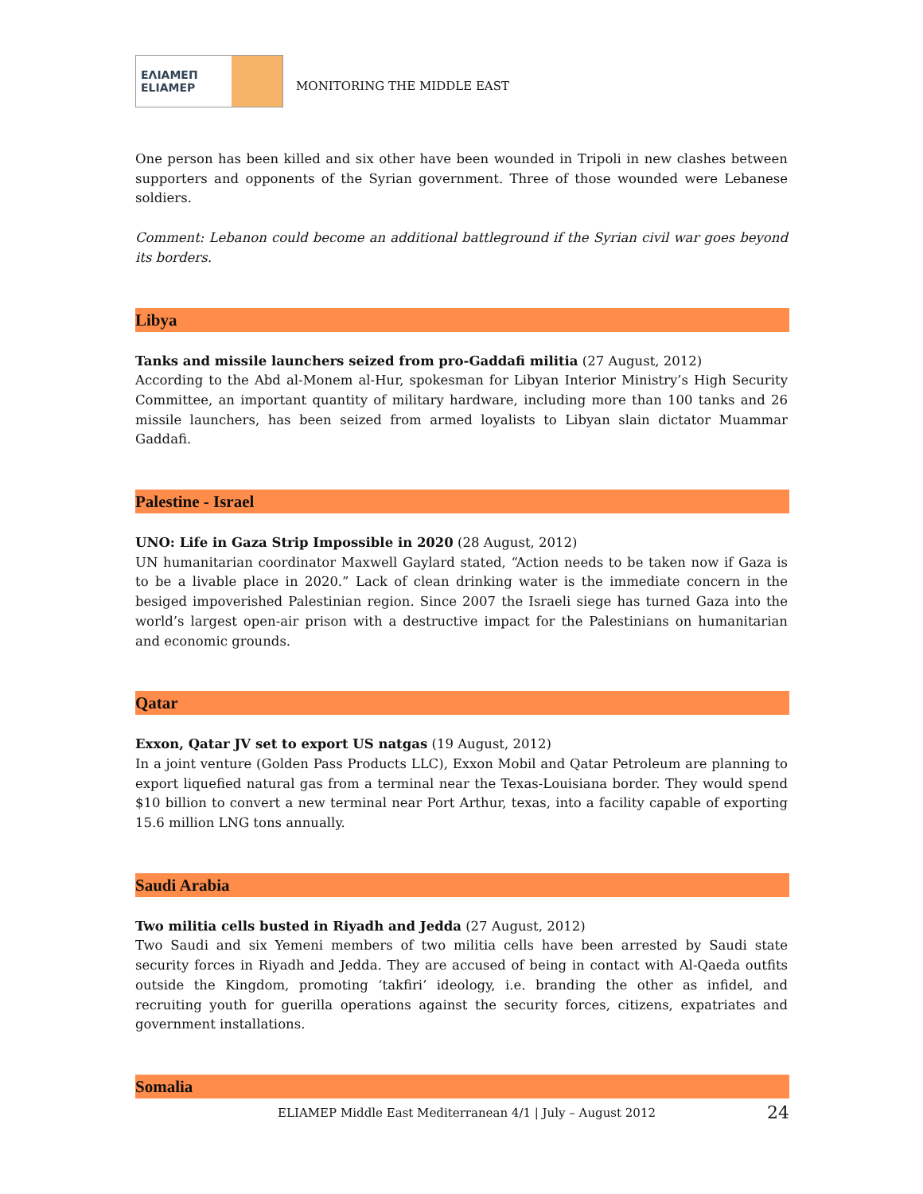ΕΛΙΑΜΕΠ
ELIAMEP
MONITORING THE MIDDLE EAST
One person has been killed and six other have been wounded in Tripoli in new clashes between supporters and opponents of the Syrian government. Three of those wounded were Lebanese soldiers.
Comment: Lebanon could become an additional battleground if the Syrian civil war goes beyond its borders.
Libya
Tanks and missile launchers seized from pro-Gaddafi militia (27 August, 2012)
According to the Abd al-Monem al-Hur, spokesman for Libyan Interior Ministry’s High Security Committee, an important quantity of military hardware, including more than 100 tanks and 26 missile launchers, has been seized from armed loyalists to Libyan slain dictator Muammar Gaddafi.
Palestine - Israel
UNO: Life in Gaza Strip Impossible in 2020 (28 August, 2012)
UN humanitarian coordinator Maxwell Gaylard stated, “Action needs to be taken now if Gaza is to be a livable place in 2020.” Lack of clean drinking water is the immediate concern in the besiged impoverished Palestinian region. Since 2007 the Israeli siege has turned Gaza into the world’s largest open-air prison with a destructive impact for the Palestinians on humanitarian and economic grounds.
Qatar
Exxon, Qatar JV set to export US natgas (19 August, 2012)
In a joint venture (Golden Pass Products LLC), Exxon Mobil and Qatar Petroleum are planning to export liquefied natural gas from a terminal near the Texas-Louisiana border. They would spend $10 billion to convert a new terminal near Port Arthur, texas, into a facility capable of exporting 15.6 million LNG tons annually.
Saudi Arabia
Two militia cells busted in Riyadh and Jedda (27 August, 2012)
Two Saudi and six Yemeni members of two militia cells have been arrested by Saudi state security forces in Riyadh and Jedda. They are accused of being in contact with Al-Qaeda outfits outside the Kingdom, promoting ‘takfiri’ ideology, i.e. branding the other as infidel, and recruiting youth for guerilla operations against the security forces, citizens, expatriates and government installations.
Somalia
ELIAMEP Middle East Mediterranean 4/1 | July – August 2012 24